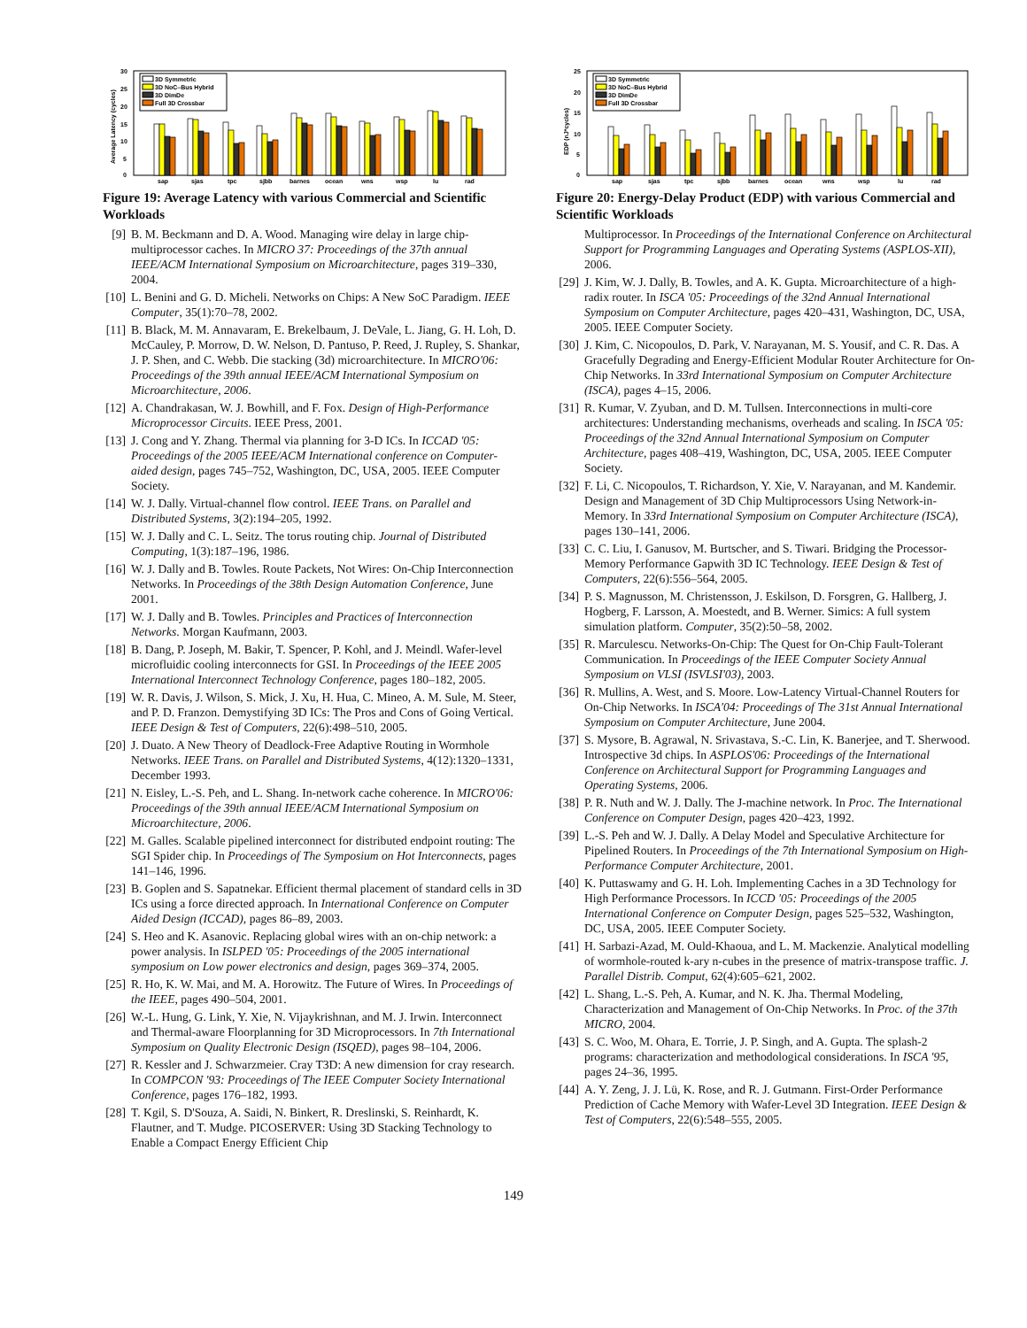30
25
20
15
10
5
0
Average Latency (cycles)
3D Symmetric
3D NoC–Bus Hybrid
3D DimDe
Full 3D Crossbar
sap
sjas
tpc
sjbb
barnes
ocean
wns
wsp
lu
rad
Figure 19: Average Latency with various Commercial and Scientific Workloads
[9] B. M. Beckmann and D. A. Wood. Managing wire delay in large chip-multiprocessor caches. In MICRO 37: Proceedings of the 37th annual IEEE/ACM International Symposium on Microarchitecture, pages 319–330, 2004.
[10] L. Benini and G. D. Micheli. Networks on Chips: A New SoC Paradigm. IEEE Computer, 35(1):70–78, 2002.
[11] B. Black, M. M. Annavaram, E. Brekelbaum, J. DeVale, L. Jiang, G. H. Loh, D. McCauley, P. Morrow, D. W. Nelson, D. Pantuso, P. Reed, J. Rupley, S. Shankar, J. P. Shen, and C. Webb. Die stacking (3d) microarchitecture. In MICRO'06: Proceedings of the 39th annual IEEE/ACM International Symposium on Microarchitecture, 2006.
[12] A. Chandrakasan, W. J. Bowhill, and F. Fox. Design of High-Performance Microprocessor Circuits. IEEE Press, 2001.
[13] J. Cong and Y. Zhang. Thermal via planning for 3-D ICs. In ICCAD '05: Proceedings of the 2005 IEEE/ACM International conference on Computer-aided design, pages 745–752, Washington, DC, USA, 2005. IEEE Computer Society.
[14] W. J. Dally. Virtual-channel flow control. IEEE Trans. on Parallel and Distributed Systems, 3(2):194–205, 1992.
[15] W. J. Dally and C. L. Seitz. The torus routing chip. Journal of Distributed Computing, 1(3):187–196, 1986.
[16] W. J. Dally and B. Towles. Route Packets, Not Wires: On-Chip Interconnection Networks. In Proceedings of the 38th Design Automation Conference, June 2001.
[17] W. J. Dally and B. Towles. Principles and Practices of Interconnection Networks. Morgan Kaufmann, 2003.
[18] B. Dang, P. Joseph, M. Bakir, T. Spencer, P. Kohl, and J. Meindl. Wafer-level microfluidic cooling interconnects for GSI. In Proceedings of the IEEE 2005 International Interconnect Technology Conference, pages 180–182, 2005.
[19] W. R. Davis, J. Wilson, S. Mick, J. Xu, H. Hua, C. Mineo, A. M. Sule, M. Steer, and P. D. Franzon. Demystifying 3D ICs: The Pros and Cons of Going Vertical. IEEE Design & Test of Computers, 22(6):498–510, 2005.
[20] J. Duato. A New Theory of Deadlock-Free Adaptive Routing in Wormhole Networks. IEEE Trans. on Parallel and Distributed Systems, 4(12):1320–1331, December 1993.
[21] N. Eisley, L.-S. Peh, and L. Shang. In-network cache coherence. In MICRO'06: Proceedings of the 39th annual IEEE/ACM International Symposium on Microarchitecture, 2006.
[22] M. Galles. Scalable pipelined interconnect for distributed endpoint routing: The SGI Spider chip. In Proceedings of The Symposium on Hot Interconnects, pages 141–146, 1996.
[23] B. Goplen and S. Sapatnekar. Efficient thermal placement of standard cells in 3D ICs using a force directed approach. In International Conference on Computer Aided Design (ICCAD), pages 86–89, 2003.
[24] S. Heo and K. Asanovic. Replacing global wires with an on-chip network: a power analysis. In ISLPED '05: Proceedings of the 2005 international symposium on Low power electronics and design, pages 369–374, 2005.
[25] R. Ho, K. W. Mai, and M. A. Horowitz. The Future of Wires. In Proceedings of the IEEE, pages 490–504, 2001.
[26] W.-L. Hung, G. Link, Y. Xie, N. Vijaykrishnan, and M. J. Irwin. Interconnect and Thermal-aware Floorplanning for 3D Microprocessors. In 7th International Symposium on Quality Electronic Design (ISQED), pages 98–104, 2006.
[27] R. Kessler and J. Schwarzmeier. Cray T3D: A new dimension for cray research. In COMPCON '93: Proceedings of The IEEE Computer Society International Conference, pages 176–182, 1993.
[28] T. Kgil, S. D'Souza, A. Saidi, N. Binkert, R. Dreslinski, S. Reinhardt, K. Flautner, and T. Mudge. PICOSERVER: Using 3D Stacking Technology to Enable a Compact Energy Efficient Chip
25
20
15
10
5
0
EDP (nJ*cycles)
3D Symmetric
3D NoC–Bus Hybrid
3D DimDe
Full 3D Crossbar
sap
sjas
tpc
sjbb
barnes
ocean
wns
wsp
lu
rad
Figure 20: Energy-Delay Product (EDP) with various Commercial and Scientific Workloads
Multiprocessor. In Proceedings of the International Conference on Architectural Support for Programming Languages and Operating Systems (ASPLOS-XII), 2006.
[29] J. Kim, W. J. Dally, B. Towles, and A. K. Gupta. Microarchitecture of a high-radix router. In ISCA '05: Proceedings of the 32nd Annual International Symposium on Computer Architecture, pages 420–431, Washington, DC, USA, 2005. IEEE Computer Society.
[30] J. Kim, C. Nicopoulos, D. Park, V. Narayanan, M. S. Yousif, and C. R. Das. A Gracefully Degrading and Energy-Efficient Modular Router Architecture for On-Chip Networks. In 33rd International Symposium on Computer Architecture (ISCA), pages 4–15, 2006.
[31] R. Kumar, V. Zyuban, and D. M. Tullsen. Interconnections in multi-core architectures: Understanding mechanisms, overheads and scaling. In ISCA '05: Proceedings of the 32nd Annual International Symposium on Computer Architecture, pages 408–419, Washington, DC, USA, 2005. IEEE Computer Society.
[32] F. Li, C. Nicopoulos, T. Richardson, Y. Xie, V. Narayanan, and M. Kandemir. Design and Management of 3D Chip Multiprocessors Using Network-in-Memory. In 33rd International Symposium on Computer Architecture (ISCA), pages 130–141, 2006.
[33] C. C. Liu, I. Ganusov, M. Burtscher, and S. Tiwari. Bridging the Processor-Memory Performance Gapwith 3D IC Technology. IEEE Design & Test of Computers, 22(6):556–564, 2005.
[34] P. S. Magnusson, M. Christensson, J. Eskilson, D. Forsgren, G. Hallberg, J. Hogberg, F. Larsson, A. Moestedt, and B. Werner. Simics: A full system simulation platform. Computer, 35(2):50–58, 2002.
[35] R. Marculescu. Networks-On-Chip: The Quest for On-Chip Fault-Tolerant Communication. In Proceedings of the IEEE Computer Society Annual Symposium on VLSI (ISVLSI'03), 2003.
[36] R. Mullins, A. West, and S. Moore. Low-Latency Virtual-Channel Routers for On-Chip Networks. In ISCA'04: Proceedings of The 31st Annual International Symposium on Computer Architecture, June 2004.
[37] S. Mysore, B. Agrawal, N. Srivastava, S.-C. Lin, K. Banerjee, and T. Sherwood. Introspective 3d chips. In ASPLOS'06: Proceedings of the International Conference on Architectural Support for Programming Languages and Operating Systems, 2006.
[38] P. R. Nuth and W. J. Dally. The J-machine network. In Proc. The International Conference on Computer Design, pages 420–423, 1992.
[39] L.-S. Peh and W. J. Dally. A Delay Model and Speculative Architecture for Pipelined Routers. In Proceedings of the 7th International Symposium on High-Performance Computer Architecture, 2001.
[40] K. Puttaswamy and G. H. Loh. Implementing Caches in a 3D Technology for High Performance Processors. In ICCD '05: Proceedings of the 2005 International Conference on Computer Design, pages 525–532, Washington, DC, USA, 2005. IEEE Computer Society.
[41] H. Sarbazi-Azad, M. Ould-Khaoua, and L. M. Mackenzie. Analytical modelling of wormhole-routed k-ary n-cubes in the presence of matrix-transpose traffic. J. Parallel Distrib. Comput, 62(4):605–621, 2002.
[42] L. Shang, L.-S. Peh, A. Kumar, and N. K. Jha. Thermal Modeling, Characterization and Management of On-Chip Networks. In Proc. of the 37th MICRO, 2004.
[43] S. C. Woo, M. Ohara, E. Torrie, J. P. Singh, and A. Gupta. The splash-2 programs: characterization and methodological considerations. In ISCA '95, pages 24–36, 1995.
[44] A. Y. Zeng, J. J. Lü, K. Rose, and R. J. Gutmann. First-Order Performance Prediction of Cache Memory with Wafer-Level 3D Integration. IEEE Design & Test of Computers, 22(6):548–555, 2005.
149